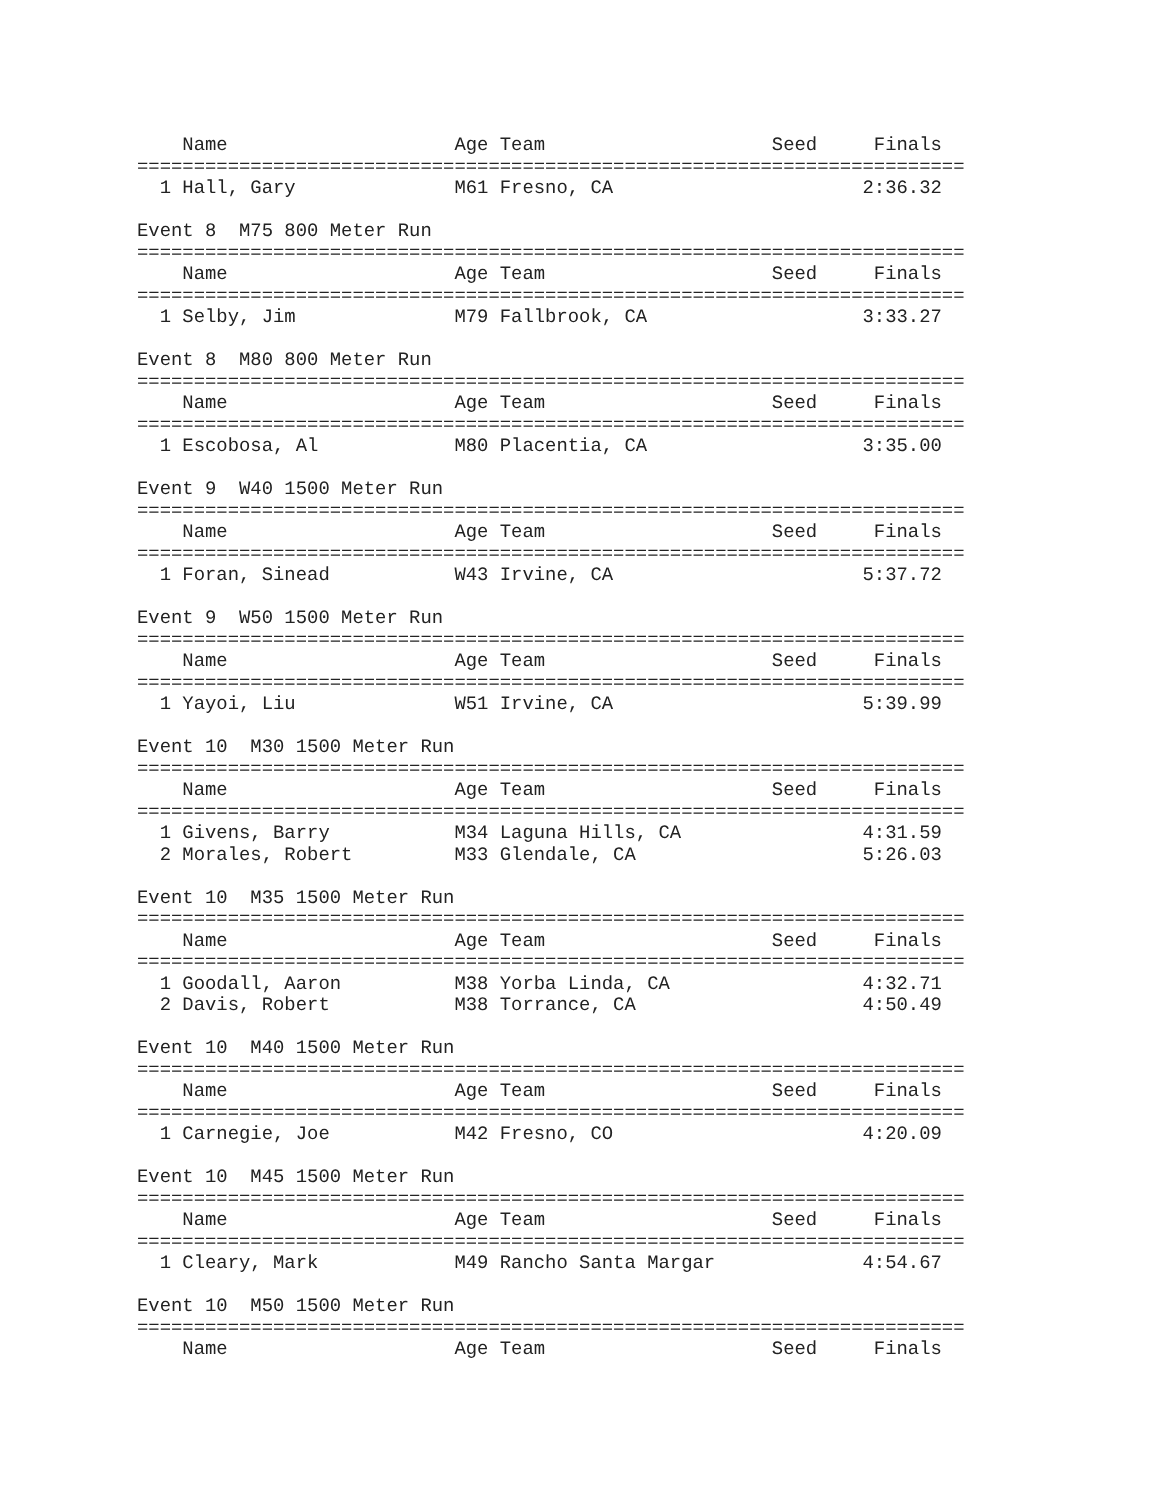Name                    Age Team                    Seed     Finals
=========================================================================
  1 Hall, Gary              M61 Fresno, CA                      2:36.32

Event 8  M75 800 Meter Run
=========================================================================
    Name                    Age Team                    Seed     Finals
=========================================================================
  1 Selby, Jim              M79 Fallbrook, CA                   3:33.27

Event 8  M80 800 Meter Run
=========================================================================
    Name                    Age Team                    Seed     Finals
=========================================================================
  1 Escobosa, Al            M80 Placentia, CA                   3:35.00

Event 9  W40 1500 Meter Run
=========================================================================
    Name                    Age Team                    Seed     Finals
=========================================================================
  1 Foran, Sinead           W43 Irvine, CA                      5:37.72

Event 9  W50 1500 Meter Run
=========================================================================
    Name                    Age Team                    Seed     Finals
=========================================================================
  1 Yayoi, Liu              W51 Irvine, CA                      5:39.99

Event 10  M30 1500 Meter Run
=========================================================================
    Name                    Age Team                    Seed     Finals
=========================================================================
  1 Givens, Barry           M34 Laguna Hills, CA                4:31.59
  2 Morales, Robert         M33 Glendale, CA                    5:26.03

Event 10  M35 1500 Meter Run
=========================================================================
    Name                    Age Team                    Seed     Finals
=========================================================================
  1 Goodall, Aaron          M38 Yorba Linda, CA                 4:32.71
  2 Davis, Robert           M38 Torrance, CA                    4:50.49

Event 10  M40 1500 Meter Run
=========================================================================
    Name                    Age Team                    Seed     Finals
=========================================================================
  1 Carnegie, Joe           M42 Fresno, CO                      4:20.09

Event 10  M45 1500 Meter Run
=========================================================================
    Name                    Age Team                    Seed     Finals
=========================================================================
  1 Cleary, Mark            M49 Rancho Santa Margar             4:54.67

Event 10  M50 1500 Meter Run
=========================================================================
    Name                    Age Team                    Seed     Finals